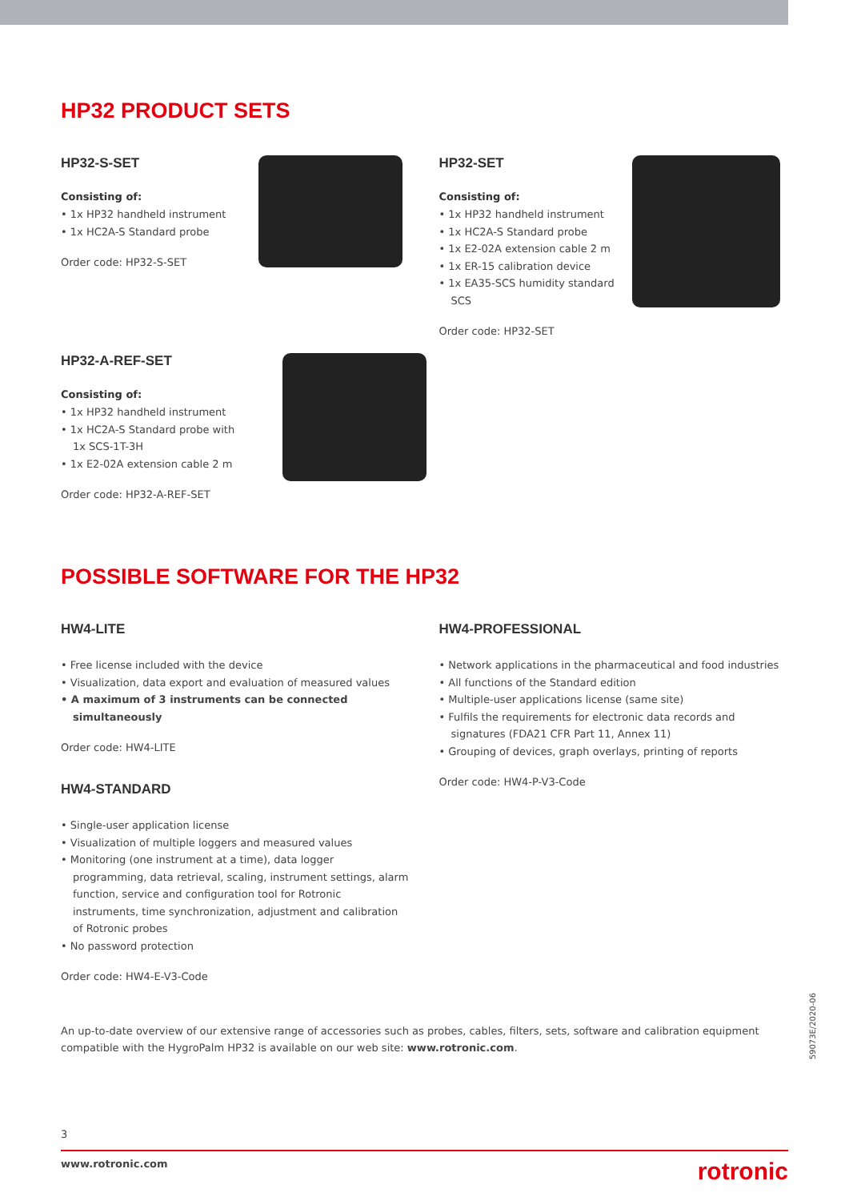HP32 PRODUCT SETS
HP32-S-SET
Consisting of:
• 1x HP32 handheld instrument
• 1x HC2A-S Standard probe
Order code: HP32-S-SET
HP32-SET
Consisting of:
• 1x HP32 handheld instrument
• 1x HC2A-S Standard probe
• 1x E2-02A extension cable 2 m
• 1x ER-15 calibration device
• 1x EA35-SCS humidity standard SCS
Order code: HP32-SET
HP32-A-REF-SET
Consisting of:
• 1x HP32 handheld instrument
• 1x HC2A-S Standard probe with
1x SCS-1T-3H
• 1x E2-02A extension cable 2 m
Order code: HP32-A-REF-SET
POSSIBLE SOFTWARE FOR THE HP32
HW4-LITE
• Free license included with the device
• Visualization, data export and evaluation of measured values
• A maximum of 3 instruments can be connected simultaneously
Order code: HW4-LITE
HW4-STANDARD
• Single-user application license
• Visualization of multiple loggers and measured values
• Monitoring (one instrument at a time), data logger programming, data retrieval, scaling, instrument settings, alarm function, service and configuration tool for Rotronic instruments, time synchronization, adjustment and calibration of Rotronic probes
• No password protection
Order code: HW4-E-V3-Code
HW4-PROFESSIONAL
• Network applications in the pharmaceutical and food industries
• All functions of the Standard edition
• Multiple-user applications license (same site)
• Fulfils the requirements for electronic data records and signatures (FDA21 CFR Part 11, Annex 11)
• Grouping of devices, graph overlays, printing of reports
Order code: HW4-P-V3-Code
An up-to-date overview of our extensive range of accessories such as probes, cables, filters, sets, software and calibration equipment compatible with the HygroPalm HP32 is available on our web site: www.rotronic.com.
3
www.rotronic.com rotronic
59073E/2020-06